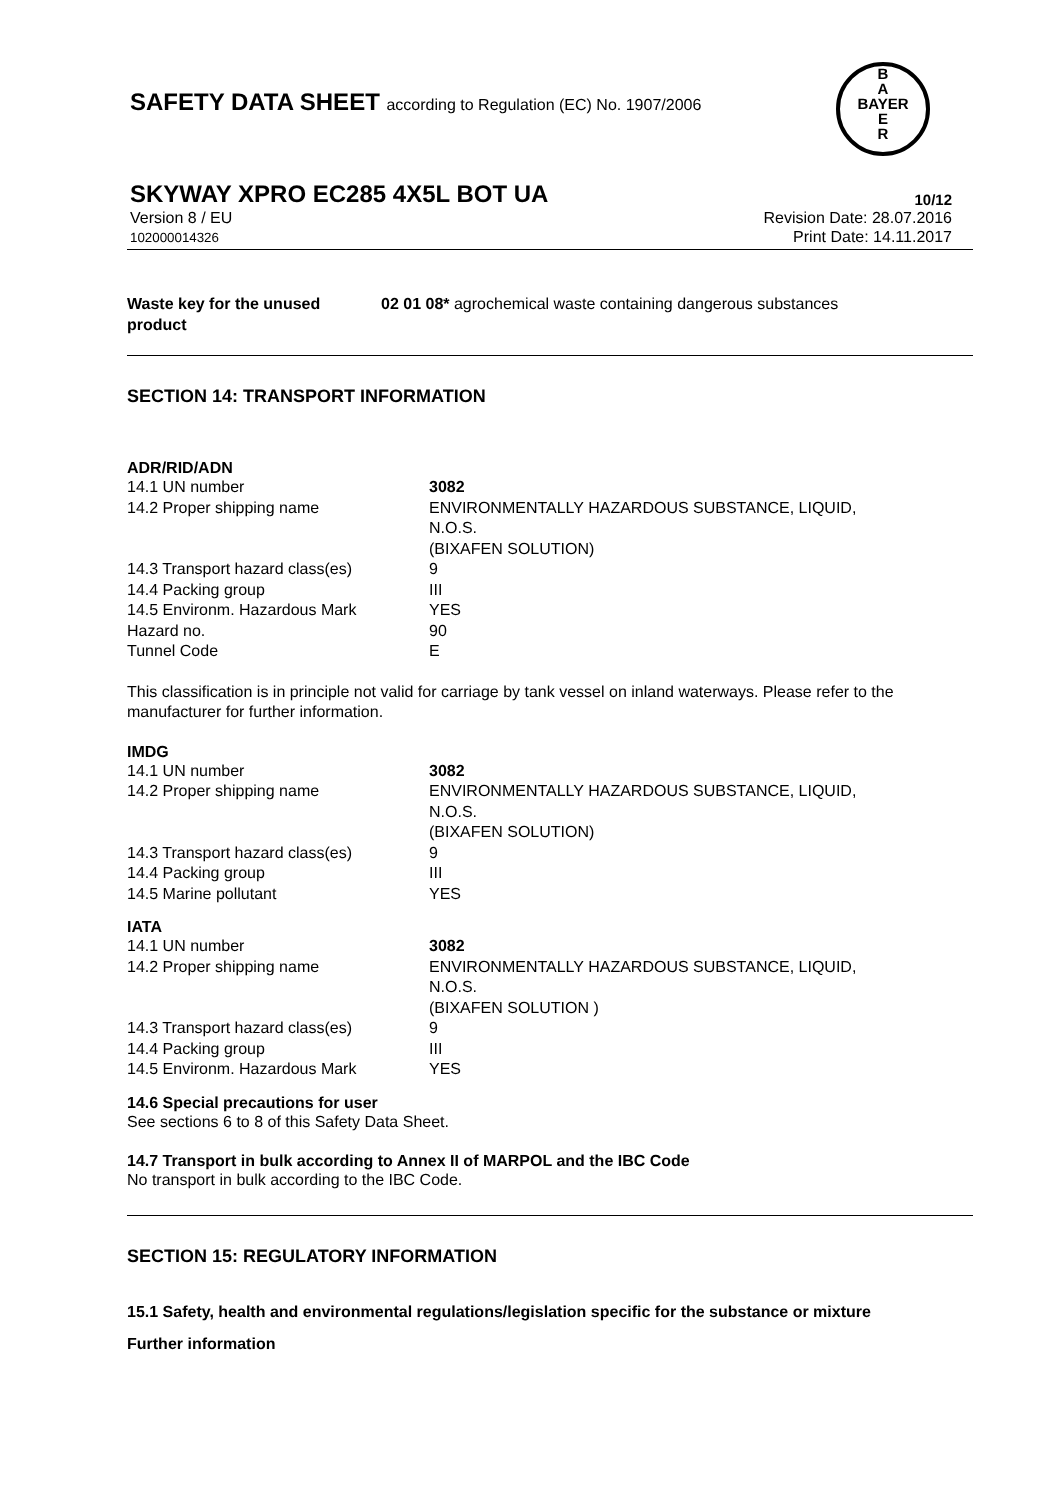SAFETY DATA SHEET according to Regulation (EC) No. 1907/2006
B
A
BAYER
E
R
SKYWAY XPRO EC285 4X5L BOT UA 10/12
Version 8 / EU
102000014326
Revision Date: 28.07.2016
Print Date: 14.11.2017
| Waste key for the unused product | 02 01 08* agrochemical waste containing dangerous substances |
SECTION 14: TRANSPORT INFORMATION
ADR/RID/ADN
| 14.1 UN number | 3082 |
| 14.2 Proper shipping name | ENVIRONMENTALLY HAZARDOUS SUBSTANCE, LIQUID, N.O.S. (BIXAFEN SOLUTION) |
| 14.3 Transport hazard class(es) | 9 |
| 14.4 Packing group | III |
| 14.5 Environm. Hazardous Mark | YES |
| Hazard no. | 90 |
| Tunnel Code | E |
This classification is in principle not valid for carriage by tank vessel on inland waterways. Please refer to the manufacturer for further information.
IMDG
| 14.1 UN number | 3082 |
| 14.2 Proper shipping name | ENVIRONMENTALLY HAZARDOUS SUBSTANCE, LIQUID, N.O.S. (BIXAFEN SOLUTION) |
| 14.3 Transport hazard class(es) | 9 |
| 14.4 Packing group | III |
| 14.5 Marine pollutant | YES |
IATA
| 14.1 UN number | 3082 |
| 14.2 Proper shipping name | ENVIRONMENTALLY HAZARDOUS SUBSTANCE, LIQUID, N.O.S. (BIXAFEN SOLUTION ) |
| 14.3 Transport hazard class(es) | 9 |
| 14.4 Packing group | III |
| 14.5 Environm. Hazardous Mark | YES |
14.6 Special precautions for user
See sections 6 to 8 of this Safety Data Sheet.
14.7 Transport in bulk according to Annex II of MARPOL and the IBC Code
No transport in bulk according to the IBC Code.
SECTION 15: REGULATORY INFORMATION
15.1 Safety, health and environmental regulations/legislation specific for the substance or mixture
Further information